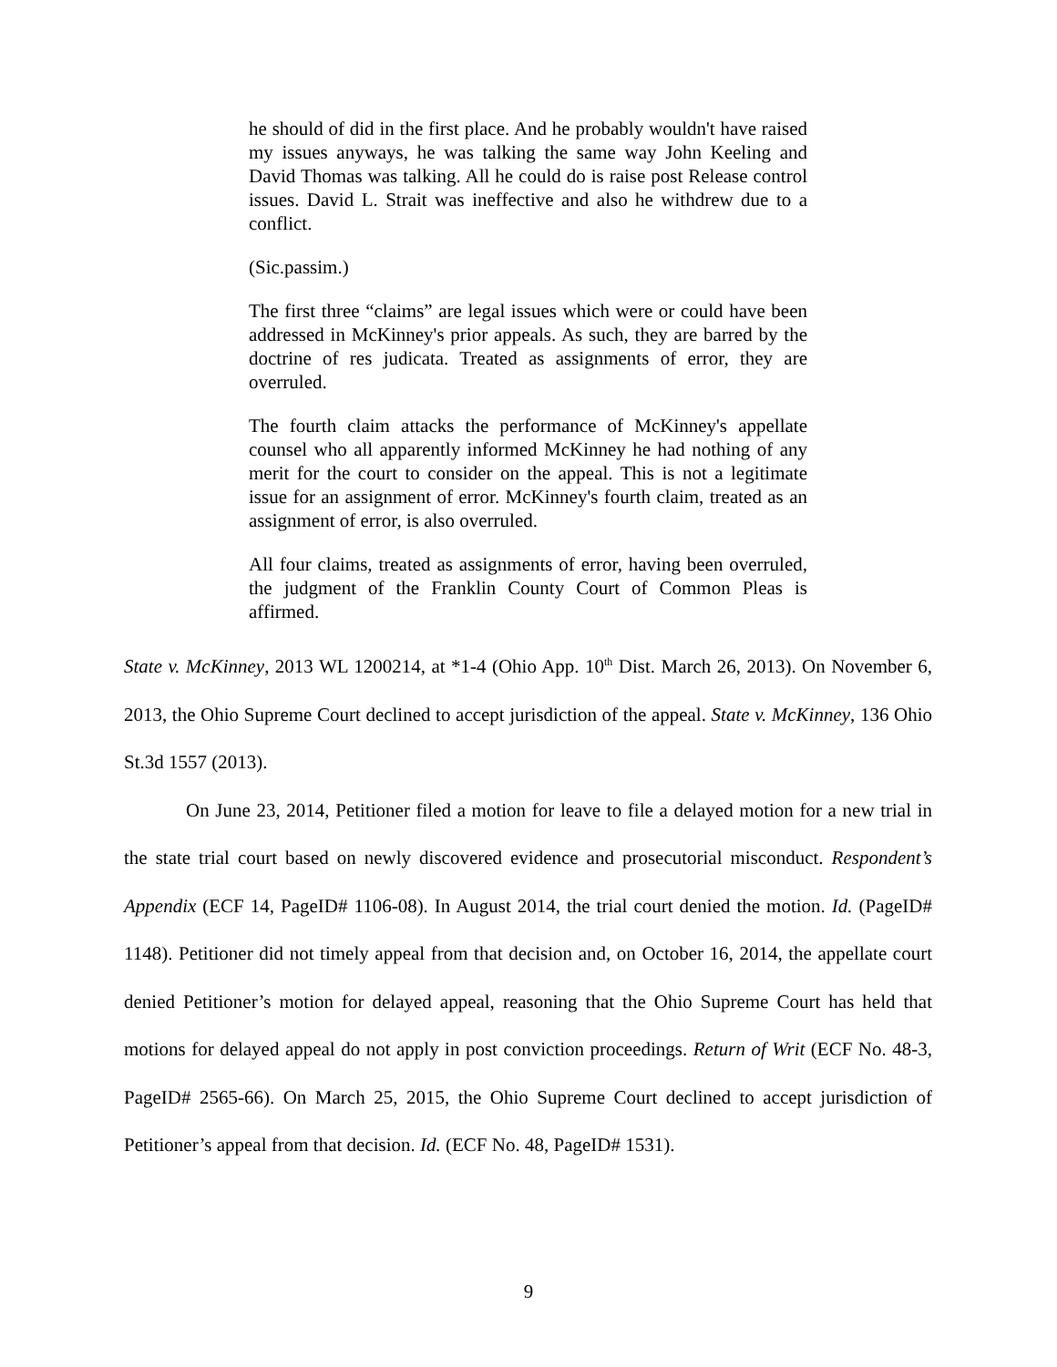he should of did in the first place. And he probably wouldn't have raised my issues anyways, he was talking the same way John Keeling and David Thomas was talking. All he could do is raise post Release control issues. David L. Strait was ineffective and also he withdrew due to a conflict.
(Sic.passim.)
The first three “claims” are legal issues which were or could have been addressed in McKinney's prior appeals. As such, they are barred by the doctrine of res judicata. Treated as assignments of error, they are overruled.
The fourth claim attacks the performance of McKinney's appellate counsel who all apparently informed McKinney he had nothing of any merit for the court to consider on the appeal. This is not a legitimate issue for an assignment of error. McKinney's fourth claim, treated as an assignment of error, is also overruled.
All four claims, treated as assignments of error, having been overruled, the judgment of the Franklin County Court of Common Pleas is affirmed.
State v. McKinney, 2013 WL 1200214, at *1-4 (Ohio App. 10<sup>th</sup> Dist. March 26, 2013). On November 6, 2013, the Ohio Supreme Court declined to accept jurisdiction of the appeal. State v. McKinney, 136 Ohio St.3d 1557 (2013).
On June 23, 2014, Petitioner filed a motion for leave to file a delayed motion for a new trial in the state trial court based on newly discovered evidence and prosecutorial misconduct. Respondent’s Appendix (ECF 14, PageID# 1106-08). In August 2014, the trial court denied the motion. Id. (PageID# 1148). Petitioner did not timely appeal from that decision and, on October 16, 2014, the appellate court denied Petitioner’s motion for delayed appeal, reasoning that the Ohio Supreme Court has held that motions for delayed appeal do not apply in post conviction proceedings. Return of Writ (ECF No. 48-3, PageID# 2565-66). On March 25, 2015, the Ohio Supreme Court declined to accept jurisdiction of Petitioner’s appeal from that decision. Id. (ECF No. 48, PageID# 1531).
9